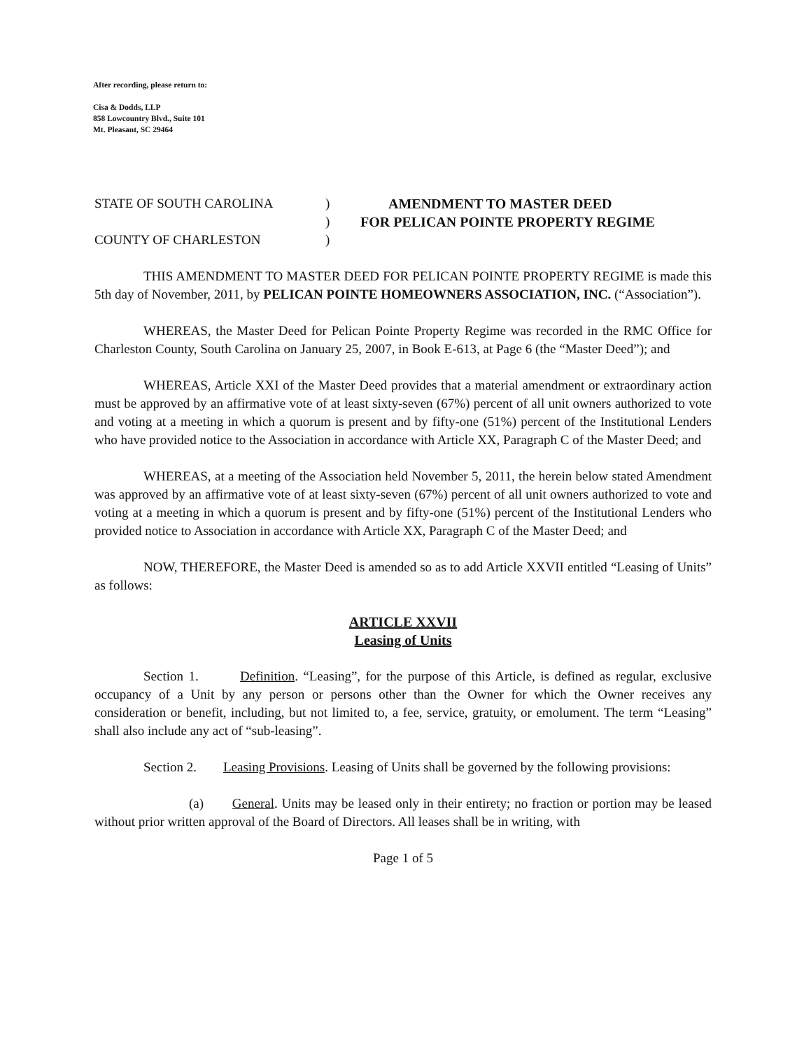After recording, please return to:
Cisa & Dodds, LLP
858 Lowcountry Blvd., Suite 101
Mt. Pleasant, SC 29464
STATE OF SOUTH CAROLINA
COUNTY OF CHARLESTON
)
)
)
AMENDMENT TO MASTER DEED
FOR PELICAN POINTE PROPERTY REGIME
THIS AMENDMENT TO MASTER DEED FOR PELICAN POINTE PROPERTY REGIME is made this 5th day of November, 2011, by PELICAN POINTE HOMEOWNERS ASSOCIATION, INC. (“Association”).
WHEREAS, the Master Deed for Pelican Pointe Property Regime was recorded in the RMC Office for Charleston County, South Carolina on January 25, 2007, in Book E-613, at Page 6 (the “Master Deed”); and
WHEREAS, Article XXI of the Master Deed provides that a material amendment or extraordinary action must be approved by an affirmative vote of at least sixty-seven (67%) percent of all unit owners authorized to vote and voting at a meeting in which a quorum is present and by fifty-one (51%) percent of the Institutional Lenders who have provided notice to the Association in accordance with Article XX, Paragraph C of the Master Deed; and
WHEREAS, at a meeting of the Association held November 5, 2011, the herein below stated Amendment was approved by an affirmative vote of at least sixty-seven (67%) percent of all unit owners authorized to vote and voting at a meeting in which a quorum is present and by fifty-one (51%) percent of the Institutional Lenders who provided notice to Association in accordance with Article XX, Paragraph C of the Master Deed; and
NOW, THEREFORE, the Master Deed is amended so as to add Article XXVII entitled “Leasing of Units” as follows:
ARTICLE XXVII
Leasing of Units
Section 1. Definition. “Leasing”, for the purpose of this Article, is defined as regular, exclusive occupancy of a Unit by any person or persons other than the Owner for which the Owner receives any consideration or benefit, including, but not limited to, a fee, service, gratuity, or emolument. The term “Leasing” shall also include any act of “sub-leasing”.
Section 2. Leasing Provisions. Leasing of Units shall be governed by the following provisions:
(a) General. Units may be leased only in their entirety; no fraction or portion may be leased without prior written approval of the Board of Directors. All leases shall be in writing, with
Page 1 of 5